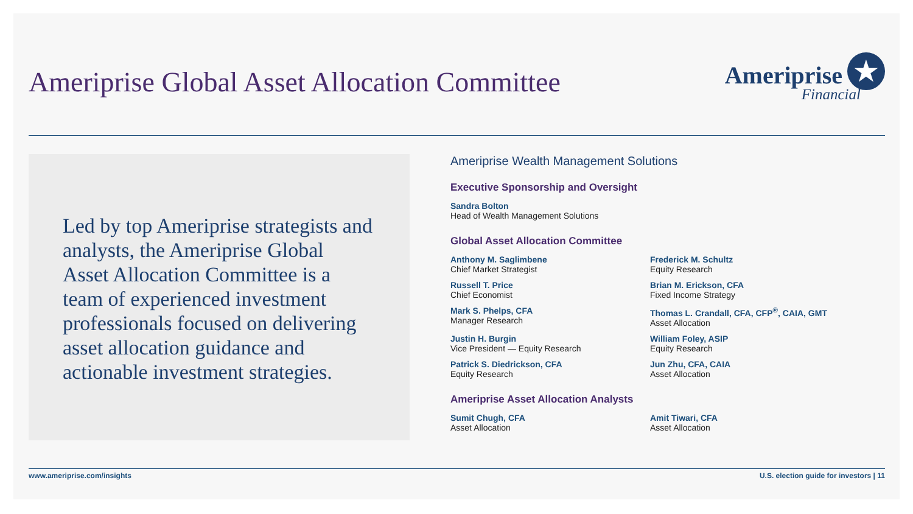Ameriprise Global Asset Allocation Committee
★
Ameriprise
Financial
Led by top Ameriprise strategists and analysts, the Ameriprise Global Asset Allocation Committee is a team of experienced investment professionals focused on delivering asset allocation guidance and actionable investment strategies.
Ameriprise Wealth Management Solutions
Executive Sponsorship and Oversight
Sandra Bolton
Head of Wealth Management Solutions
Global Asset Allocation Committee
Anthony M. Saglimbene
Chief Market Strategist
Frederick M. Schultz
Equity Research
Russell T. Price
Chief Economist
Brian M. Erickson, CFA
Fixed Income Strategy
Mark S. Phelps, CFA
Manager Research
Thomas L. Crandall, CFA, CFP<sup>®</sup>, CAIA, GMT
Asset Allocation
Justin H. Burgin
Vice President — Equity Research
William Foley, ASIP
Equity Research
Patrick S. Diedrickson, CFA
Equity Research
Jun Zhu, CFA, CAIA
Asset Allocation
Ameriprise Asset Allocation Analysts
Sumit Chugh, CFA
Asset Allocation
Amit Tiwari, CFA
Asset Allocation
www.ameriprise.com/insights U.S. election guide for investors | 11